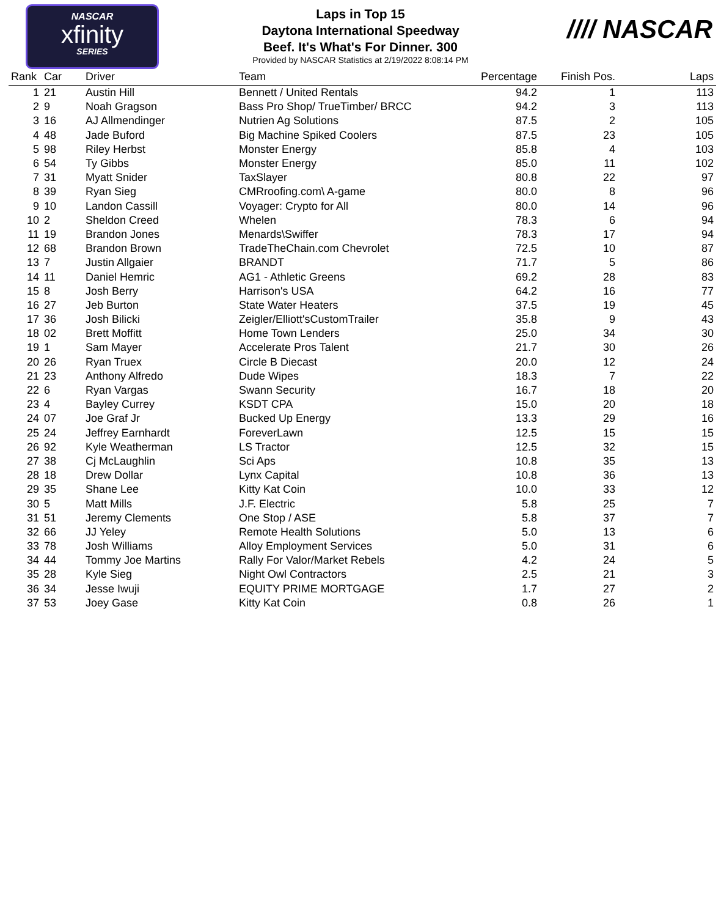NASCAR
xfinity
SERIES
Laps in Top 15
Daytona International Speedway
Beef. It's What's For Dinner. 300
Provided by NASCAR Statistics at 2/19/2022 8:08:14 PM
//// NASCAR
| Rank | Car | Driver | Team | Percentage | Finish Pos. | Laps |
| --- | --- | --- | --- | --- | --- | --- |
| 1 | 21 | Austin Hill | Bennett / United Rentals | 94.2 | 1 | 113 |
| 2 | 9 | Noah Gragson | Bass Pro Shop/ TrueTimber/ BRCC | 94.2 | 3 | 113 |
| 3 | 16 | AJ Allmendinger | Nutrien Ag Solutions | 87.5 | 2 | 105 |
| 4 | 48 | Jade Buford | Big Machine Spiked Coolers | 87.5 | 23 | 105 |
| 5 | 98 | Riley Herbst | Monster Energy | 85.8 | 4 | 103 |
| 6 | 54 | Ty Gibbs | Monster Energy | 85.0 | 11 | 102 |
| 7 | 31 | Myatt Snider | TaxSlayer | 80.8 | 22 | 97 |
| 8 | 39 | Ryan Sieg | CMRroofing.com\ A-game | 80.0 | 8 | 96 |
| 9 | 10 | Landon Cassill | Voyager: Crypto for All | 80.0 | 14 | 96 |
| 10 | 2 | Sheldon Creed | Whelen | 78.3 | 6 | 94 |
| 11 | 19 | Brandon Jones | Menards\Swiffer | 78.3 | 17 | 94 |
| 12 | 68 | Brandon Brown | TradeTheChain.com Chevrolet | 72.5 | 10 | 87 |
| 13 | 7 | Justin Allgaier | BRANDT | 71.7 | 5 | 86 |
| 14 | 11 | Daniel Hemric | AG1 - Athletic Greens | 69.2 | 28 | 83 |
| 15 | 8 | Josh Berry | Harrison's USA | 64.2 | 16 | 77 |
| 16 | 27 | Jeb Burton | State Water Heaters | 37.5 | 19 | 45 |
| 17 | 36 | Josh Bilicki | Zeigler/Elliott'sCustomTrailer | 35.8 | 9 | 43 |
| 18 | 02 | Brett Moffitt | Home Town Lenders | 25.0 | 34 | 30 |
| 19 | 1 | Sam Mayer | Accelerate Pros Talent | 21.7 | 30 | 26 |
| 20 | 26 | Ryan Truex | Circle B Diecast | 20.0 | 12 | 24 |
| 21 | 23 | Anthony Alfredo | Dude Wipes | 18.3 | 7 | 22 |
| 22 | 6 | Ryan Vargas | Swann Security | 16.7 | 18 | 20 |
| 23 | 4 | Bayley Currey | KSDT CPA | 15.0 | 20 | 18 |
| 24 | 07 | Joe Graf Jr | Bucked Up Energy | 13.3 | 29 | 16 |
| 25 | 24 | Jeffrey Earnhardt | ForeverLawn | 12.5 | 15 | 15 |
| 26 | 92 | Kyle Weatherman | LS Tractor | 12.5 | 32 | 15 |
| 27 | 38 | Cj McLaughlin | Sci Aps | 10.8 | 35 | 13 |
| 28 | 18 | Drew Dollar | Lynx Capital | 10.8 | 36 | 13 |
| 29 | 35 | Shane Lee | Kitty Kat Coin | 10.0 | 33 | 12 |
| 30 | 5 | Matt Mills | J.F. Electric | 5.8 | 25 | 7 |
| 31 | 51 | Jeremy Clements | One Stop / ASE | 5.8 | 37 | 7 |
| 32 | 66 | JJ Yeley | Remote Health Solutions | 5.0 | 13 | 6 |
| 33 | 78 | Josh Williams | Alloy Employment Services | 5.0 | 31 | 6 |
| 34 | 44 | Tommy Joe Martins | Rally For Valor/Market Rebels | 4.2 | 24 | 5 |
| 35 | 28 | Kyle Sieg | Night Owl Contractors | 2.5 | 21 | 3 |
| 36 | 34 | Jesse Iwuji | EQUITY PRIME MORTGAGE | 1.7 | 27 | 2 |
| 37 | 53 | Joey Gase | Kitty Kat Coin | 0.8 | 26 | 1 |